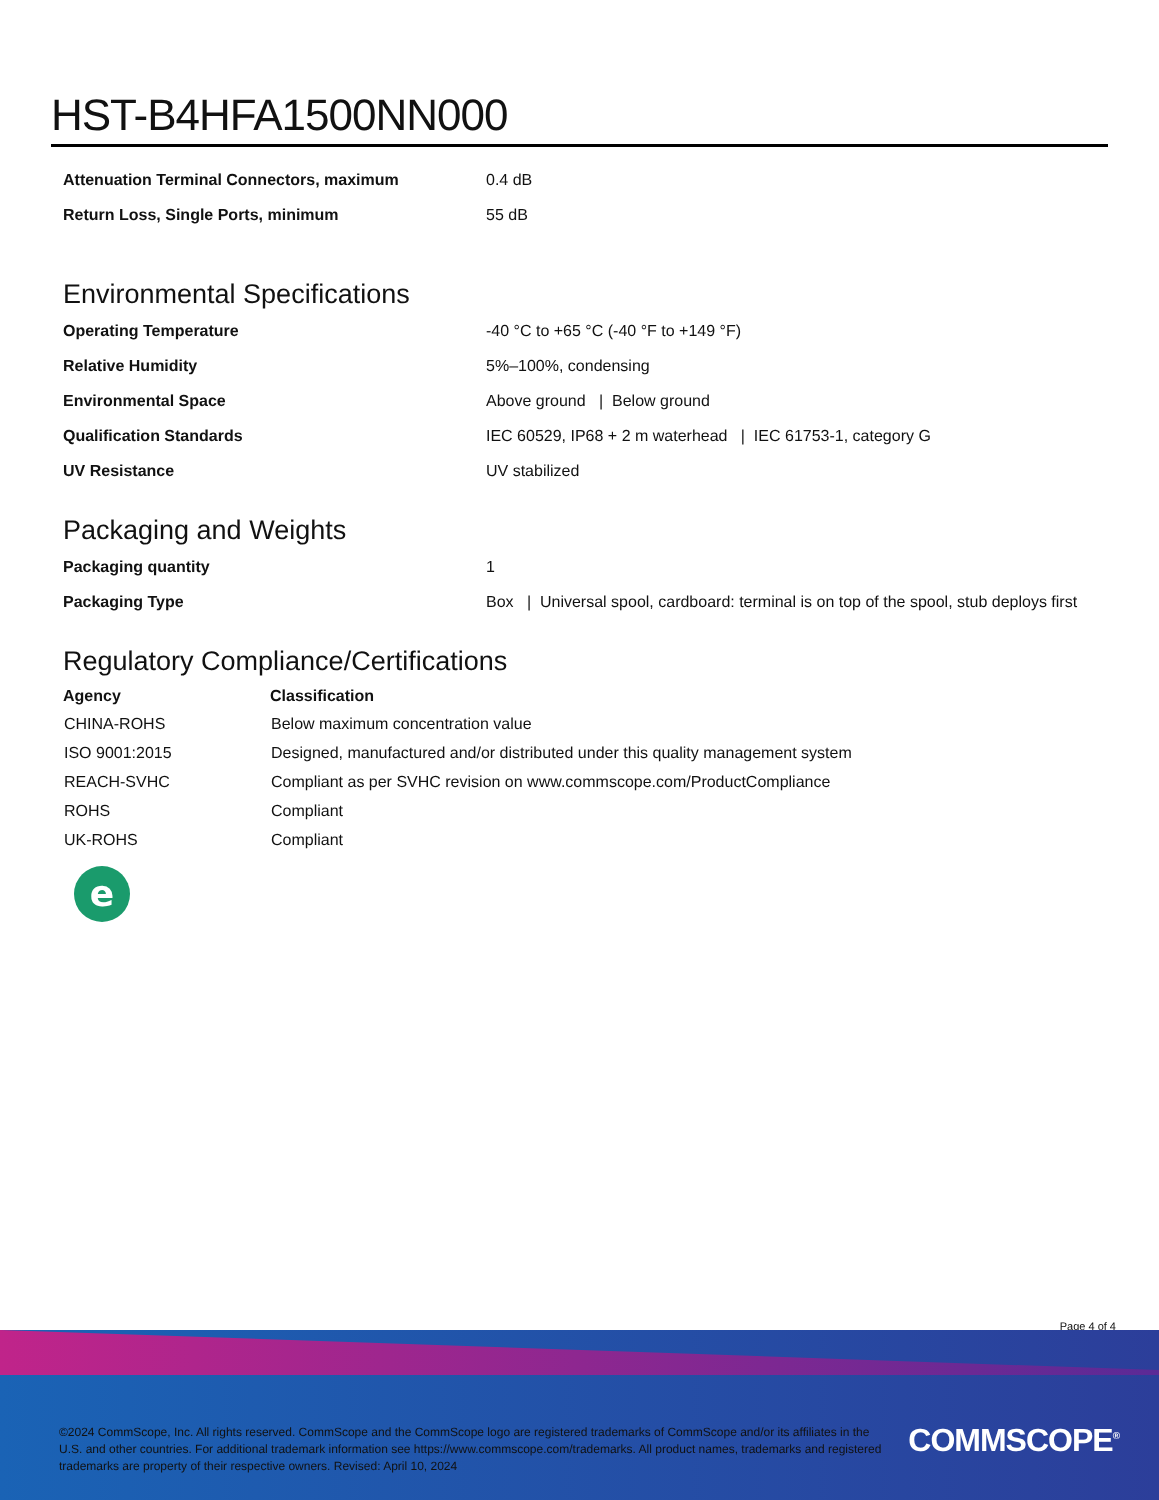HST-B4HFA1500NN000
| Attenuation Terminal Connectors, maximum | 0.4 dB |
| Return Loss, Single Ports, minimum | 55 dB |
Environmental Specifications
| Operating Temperature | -40 °C to +65 °C (-40 °F to +149 °F) |
| Relative Humidity | 5%–100%, condensing |
| Environmental Space | Above ground / Below ground |
| Qualification Standards | IEC 60529, IP68 + 2 m waterhead / IEC 61753-1, category G |
| UV Resistance | UV stabilized |
Packaging and Weights
| Packaging quantity | 1 |
| Packaging Type | Box / Universal spool, cardboard: terminal is on top of the spool, stub deploys first |
Regulatory Compliance/Certifications
| Agency | Classification |
| --- | --- |
| CHINA-ROHS | Below maximum concentration value |
| ISO 9001:2015 | Designed, manufactured and/or distributed under this quality management system |
| REACH-SVHC | Compliant as per SVHC revision on www.commscope.com/ProductCompliance |
| ROHS | Compliant |
| UK-ROHS | Compliant |
e
Page 4 of 4
©2024 CommScope, Inc. All rights reserved. CommScope and the CommScope logo are registered trademarks of CommScope and/or its affiliates in the U.S. and other countries. For additional trademark information see https://www.commscope.com/trademarks. All product names, trademarks and registered trademarks are property of their respective owners. Revised: April 10, 2024
COMMSCOPE<sup>®</sup>